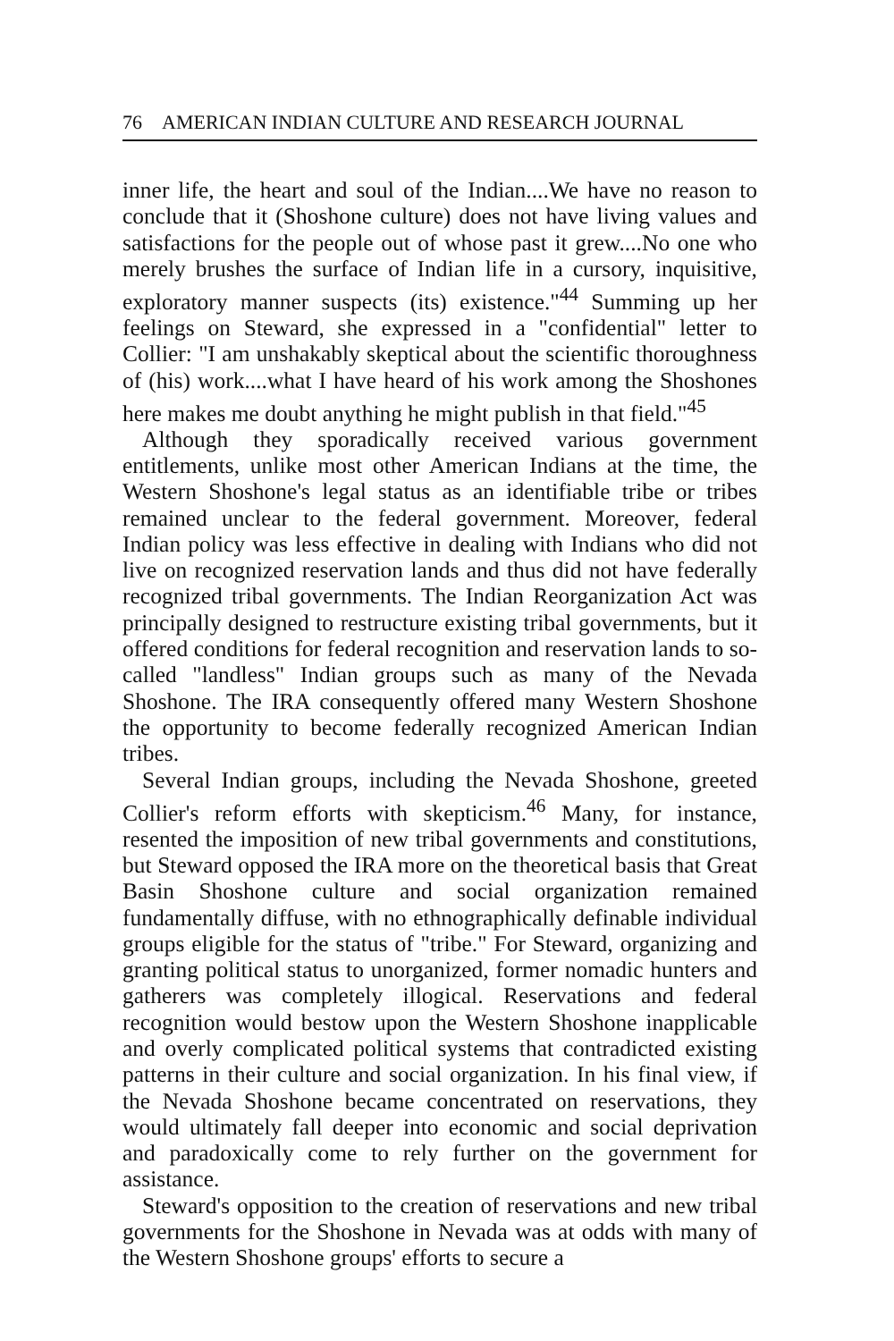76 AMERICAN INDIAN CULTURE AND RESEARCH JOURNAL
inner life, the heart and soul of the Indian....We have no reason to conclude that it (Shoshone culture) does not have living values and satisfactions for the people out of whose past it grew....No one who merely brushes the surface of Indian life in a cursory, inquisitive, exploratory manner suspects (its) existence."<sup>44</sup> Summing up her feelings on Steward, she expressed in a "confidential" letter to Collier: "I am unshakably skeptical about the scientific thoroughness of (his) work....what I have heard of his work among the Shoshones here makes me doubt anything he might publish in that field."<sup>45</sup>
Although they sporadically received various government entitlements, unlike most other American Indians at the time, the Western Shoshone's legal status as an identifiable tribe or tribes remained unclear to the federal government. Moreover, federal Indian policy was less effective in dealing with Indians who did not live on recognized reservation lands and thus did not have federally recognized tribal governments. The Indian Reorganization Act was principally designed to restructure existing tribal governments, but it offered conditions for federal recognition and reservation lands to so-called "landless" Indian groups such as many of the Nevada Shoshone. The IRA consequently offered many Western Shoshone the opportunity to become federally recognized American Indian tribes.
Several Indian groups, including the Nevada Shoshone, greeted Collier's reform efforts with skepticism.<sup>46</sup> Many, for instance, resented the imposition of new tribal governments and constitutions, but Steward opposed the IRA more on the theoretical basis that Great Basin Shoshone culture and social organization remained fundamentally diffuse, with no ethnographically definable individual groups eligible for the status of "tribe." For Steward, organizing and granting political status to unorganized, former nomadic hunters and gatherers was completely illogical. Reservations and federal recognition would bestow upon the Western Shoshone inapplicable and overly complicated political systems that contradicted existing patterns in their culture and social organization. In his final view, if the Nevada Shoshone became concentrated on reservations, they would ultimately fall deeper into economic and social deprivation and paradoxically come to rely further on the government for assistance.
Steward's opposition to the creation of reservations and new tribal governments for the Shoshone in Nevada was at odds with many of the Western Shoshone groups' efforts to secure a